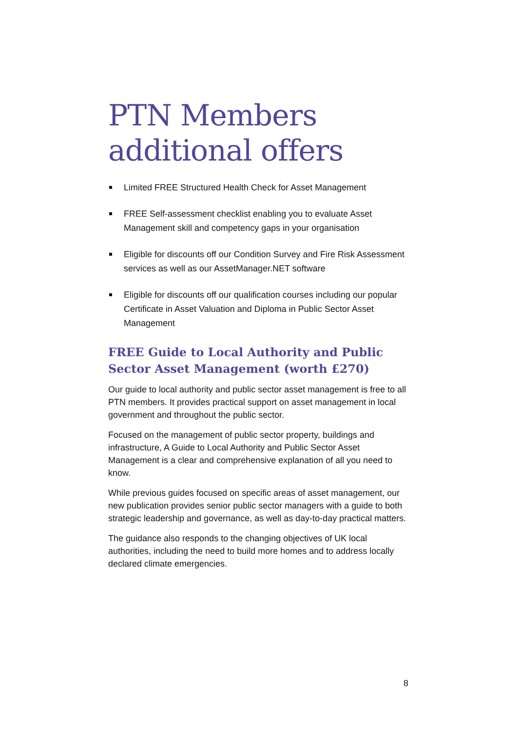PTN Members additional offers
Limited FREE Structured Health Check for Asset Management
FREE Self-assessment checklist enabling you to evaluate Asset Management skill and competency gaps in your organisation
Eligible for discounts off our Condition Survey and Fire Risk Assessment services as well as our AssetManager.NET software
Eligible for discounts off our qualification courses including our popular Certificate in Asset Valuation and Diploma in Public Sector Asset Management
FREE Guide to Local Authority and Public Sector Asset Management (worth £270)
Our guide to local authority and public sector asset management is free to all PTN members. It provides practical support on asset management in local government and throughout the public sector.
Focused on the management of public sector property, buildings and infrastructure, A Guide to Local Authority and Public Sector Asset Management is a clear and comprehensive explanation of all you need to know.
While previous guides focused on specific areas of asset management, our new publication provides senior public sector managers with a guide to both strategic leadership and governance, as well as day-to-day practical matters.
The guidance also responds to the changing objectives of UK local authorities, including the need to build more homes and to address locally declared climate emergencies.
8